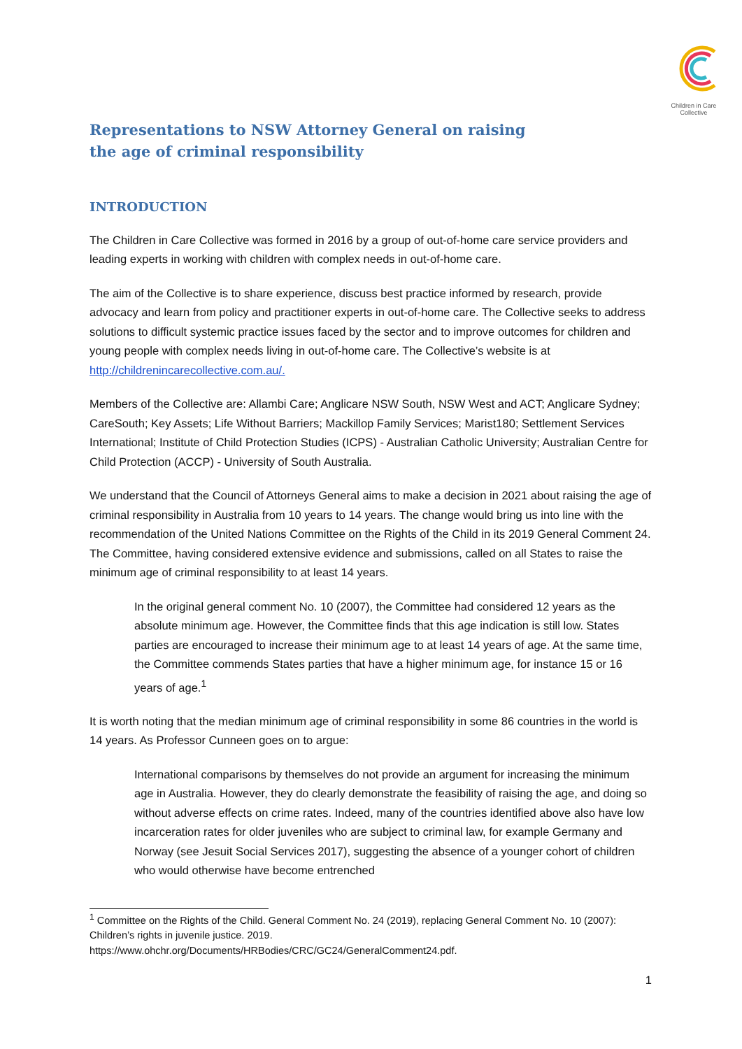Children in Care Collective
Representations to NSW Attorney General on raising the age of criminal responsibility
INTRODUCTION
The Children in Care Collective was formed in 2016 by a group of out-of-home care service providers and leading experts in working with children with complex needs in out-of-home care.
The aim of the Collective is to share experience, discuss best practice informed by research, provide advocacy and learn from policy and practitioner experts in out-of-home care. The Collective seeks to address solutions to difficult systemic practice issues faced by the sector and to improve outcomes for children and young people with complex needs living in out-of-home care. The Collective’s website is at http://childrenincarecollective.com.au/.
Members of the Collective are: Allambi Care; Anglicare NSW South, NSW West and ACT; Anglicare Sydney; CareSouth; Key Assets; Life Without Barriers; Mackillop Family Services; Marist180; Settlement Services International; Institute of Child Protection Studies (ICPS) - Australian Catholic University; Australian Centre for Child Protection (ACCP) - University of South Australia.
We understand that the Council of Attorneys General aims to make a decision in 2021 about raising the age of criminal responsibility in Australia from 10 years to 14 years. The change would bring us into line with the recommendation of the United Nations Committee on the Rights of the Child in its 2019 General Comment 24. The Committee, having considered extensive evidence and submissions, called on all States to raise the minimum age of criminal responsibility to at least 14 years.
In the original general comment No. 10 (2007), the Committee had considered 12 years as the absolute minimum age. However, the Committee finds that this age indication is still low. States parties are encouraged to increase their minimum age to at least 14 years of age. At the same time, the Committee commends States parties that have a higher minimum age, for instance 15 or 16 years of age.<sup>1</sup>
It is worth noting that the median minimum age of criminal responsibility in some 86 countries in the world is 14 years. As Professor Cunneen goes on to argue:
International comparisons by themselves do not provide an argument for increasing the minimum age in Australia. However, they do clearly demonstrate the feasibility of raising the age, and doing so without adverse effects on crime rates. Indeed, many of the countries identified above also have low incarceration rates for older juveniles who are subject to criminal law, for example Germany and Norway (see Jesuit Social Services 2017), suggesting the absence of a younger cohort of children who would otherwise have become entrenched
<sup>1</sup> Committee on the Rights of the Child. General Comment No. 24 (2019), replacing General Comment No. 10 (2007): Children’s rights in juvenile justice. 2019.
https://www.ohchr.org/Documents/HRBodies/CRC/GC24/GeneralComment24.pdf.
1